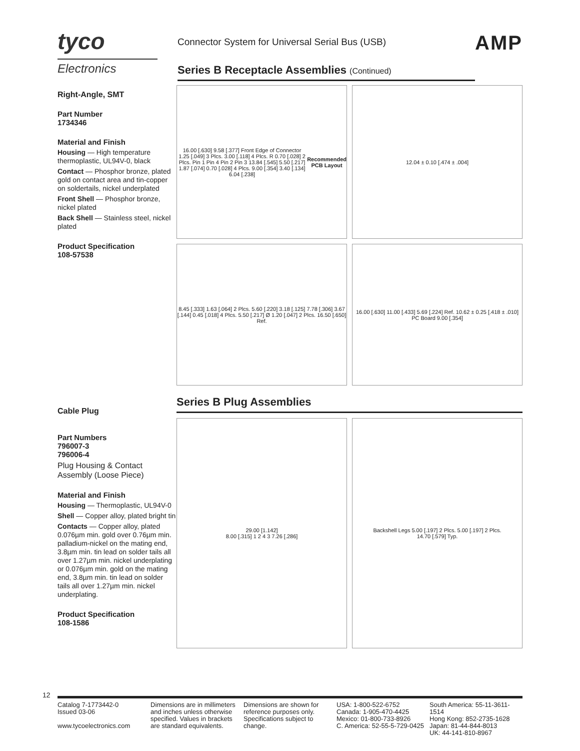tyco
Electronics
Connector System for Universal Serial Bus (USB)
Series B Receptacle Assemblies (Continued)
AMP
Right-Angle, SMT
Part Number
1734346
Material and Finish
Housing — High temperature thermoplastic, UL94V-0, black
Contact — Phosphor bronze, plated gold on contact area and tin-copper on soldertails, nickel underplated
Front Shell — Phosphor bronze, nickel plated
Back Shell — Stainless steel, nickel plated
Product Specification
108-57538
16.00 [.630] 9.58 [.377] Front Edge of Connector 1.25 [.049] 3 Plcs. 3.00 [.118] 4 Plcs. R 0.70 [.028] 2 Plcs. Pin 1 Pin 4 Pin 2 Pin 3 13.84 [.545] 5.50 [.217] 1.87 [.074] 0.70 [.028] 4 Plcs. 9.00 [.354] 3.40 [.134] 6.04 [.238]
Recommended PCB Layout
12.04 ± 0.10 [.474 ± .004]
8.45 [.333] 1.63 [.064] 2 Plcs. 5.60 [.220] 3.18 [.125] 7.78 [.306] 3.67 [.144] 0.45 [.018] 4 Plcs. 5.50 [.217] Ø 1.20 [.047] 2 Plcs. 16.50 [.650] Ref.
16.00 [.630] 11.00 [.433] 5.69 [.224] Ref. 10.62 ± 0.25 [.418 ± .010] PC Board 9.00 [.354]
Cable Plug
Part Numbers
796007-3
796006-4
Plug Housing & Contact Assembly (Loose Piece)
Material and Finish
Housing — Thermoplastic, UL94V-0
Shell — Copper alloy, plated bright tin
Contacts — Copper alloy, plated 0.076µm min. gold over 0.76µm min. palladium-nickel on the mating end, 3.8µm min. tin lead on solder tails all over 1.27µm min. nickel underplating or 0.076µm min. gold on the mating end, 3.8µm min. tin lead on solder tails all over 1.27µm min. nickel underplating.
Product Specification
108-1586
Series B Plug Assemblies
29.00 [1.142]
8.00 [.315] 1 2 4 3 7.26 [.286]
Backshell Legs 5.00 [.197] 2 Plcs. 5.00 [.197] 2 Plcs.
14.70 [.579] Typ.
12
Catalog 7-1773442-0
Issued 03-06
www.tycoelectronics.com
Dimensions are in millimeters and inches unless otherwise specified. Values in brackets are standard equivalents.
Dimensions are shown for reference purposes only. Specifications subject to change.
USA: 1-800-522-6752
Canada: 1-905-470-4425
Mexico: 01-800-733-8926
C. America: 52-55-5-729-0425
South America: 55-11-3611-1514
Hong Kong: 852-2735-1628
Japan: 81-44-844-8013
UK: 44-141-810-8967